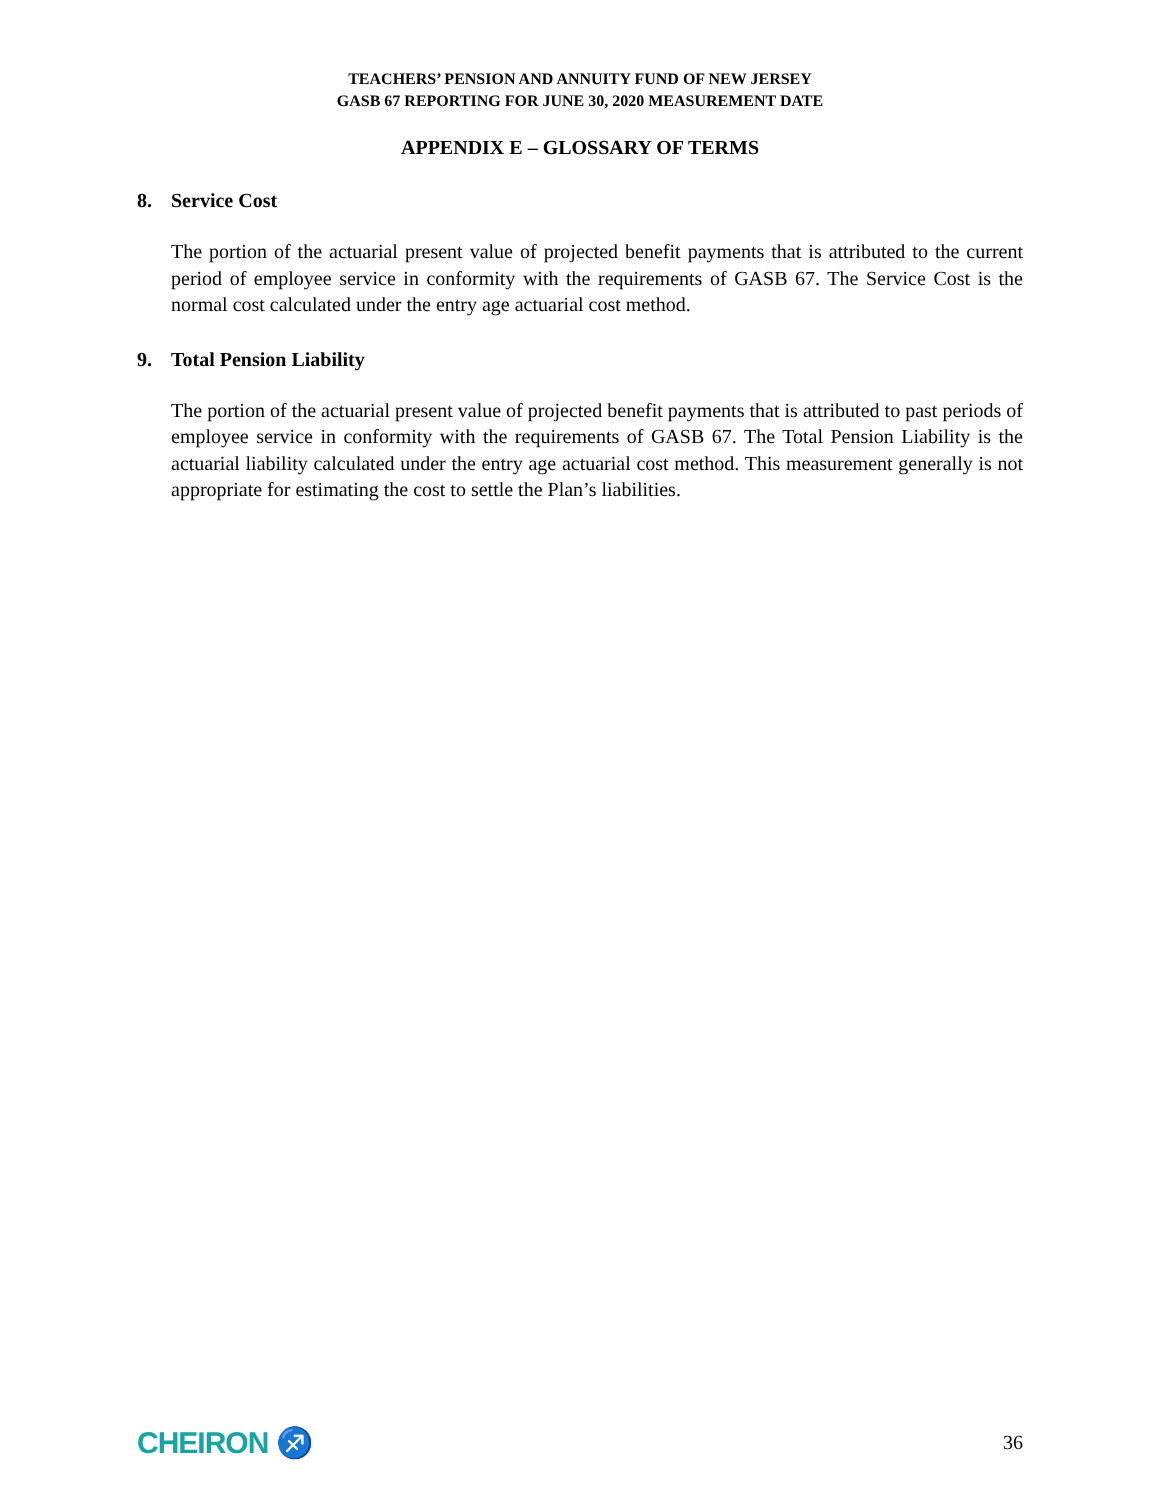TEACHERS’ PENSION AND ANNUITY FUND OF NEW JERSEY
GASB 67 REPORTING FOR JUNE 30, 2020 MEASUREMENT DATE
APPENDIX E – GLOSSARY OF TERMS
8. Service Cost
The portion of the actuarial present value of projected benefit payments that is attributed to the current period of employee service in conformity with the requirements of GASB 67. The Service Cost is the normal cost calculated under the entry age actuarial cost method.
9. Total Pension Liability
The portion of the actuarial present value of projected benefit payments that is attributed to past periods of employee service in conformity with the requirements of GASB 67. The Total Pension Liability is the actuarial liability calculated under the entry age actuarial cost method. This measurement generally is not appropriate for estimating the cost to settle the Plan’s liabilities.
CHEIRON ♐
36